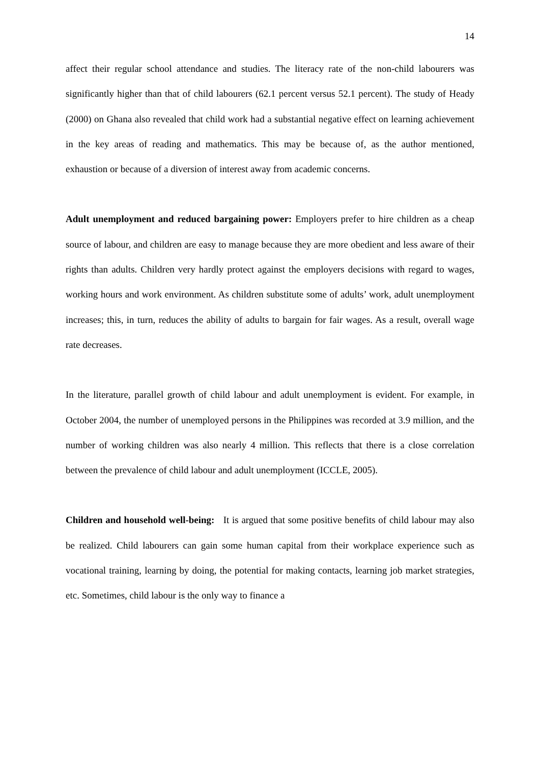14
affect their regular school attendance and studies. The literacy rate of the non-child labourers was significantly higher than that of child labourers (62.1 percent versus 52.1 percent). The study of Heady (2000) on Ghana also revealed that child work had a substantial negative effect on learning achievement in the key areas of reading and mathematics. This may be because of, as the author mentioned, exhaustion or because of a diversion of interest away from academic concerns.
Adult unemployment and reduced bargaining power: Employers prefer to hire children as a cheap source of labour, and children are easy to manage because they are more obedient and less aware of their rights than adults. Children very hardly protect against the employers decisions with regard to wages, working hours and work environment. As children substitute some of adults’ work, adult unemployment increases; this, in turn, reduces the ability of adults to bargain for fair wages. As a result, overall wage rate decreases.
In the literature, parallel growth of child labour and adult unemployment is evident. For example, in October 2004, the number of unemployed persons in the Philippines was recorded at 3.9 million, and the number of working children was also nearly 4 million. This reflects that there is a close correlation between the prevalence of child labour and adult unemployment (ICCLE, 2005).
Children and household well-being: It is argued that some positive benefits of child labour may also be realized. Child labourers can gain some human capital from their workplace experience such as vocational training, learning by doing, the potential for making contacts, learning job market strategies, etc. Sometimes, child labour is the only way to finance a